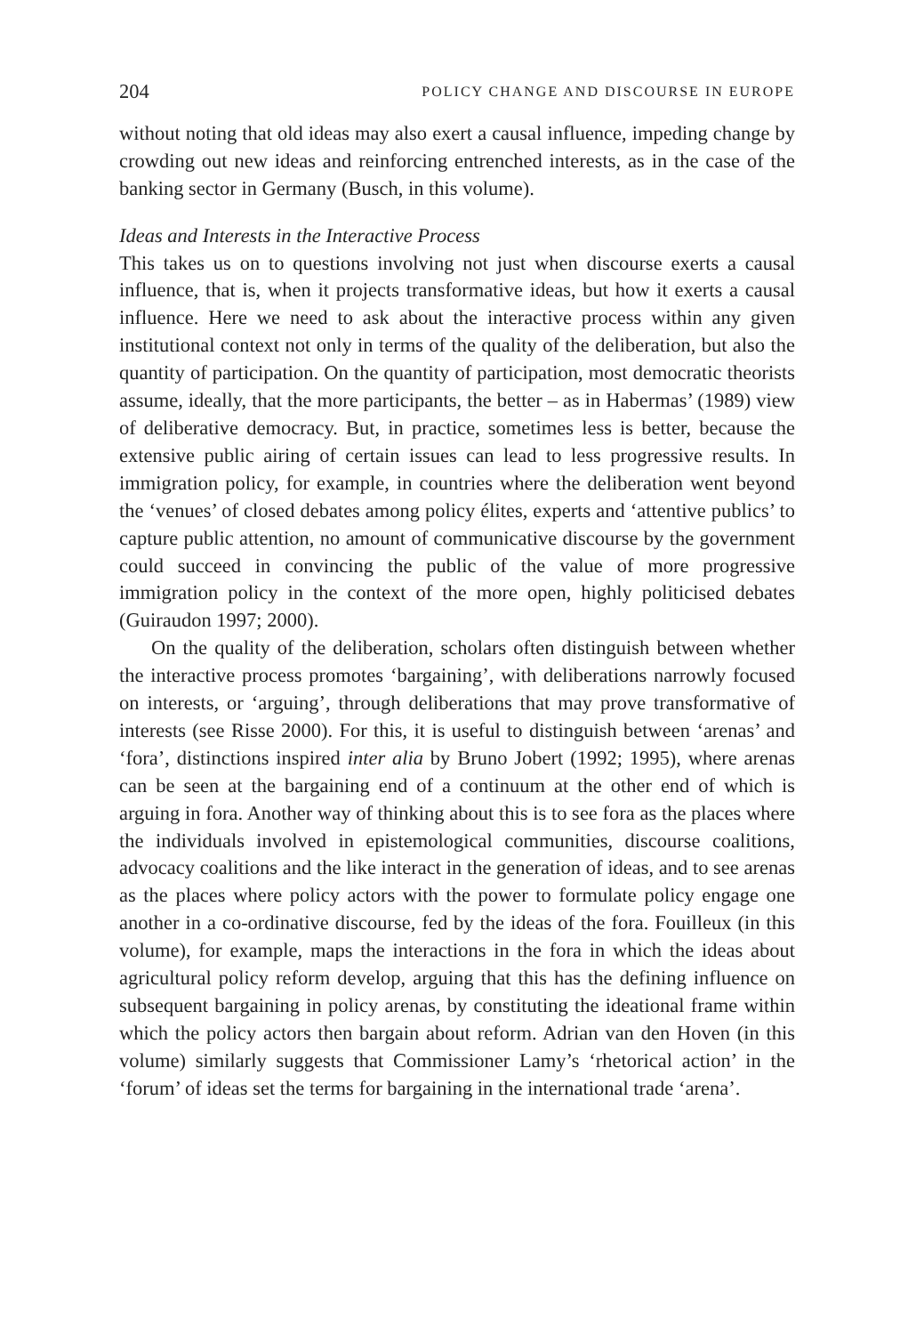204 POLICY CHANGE AND DISCOURSE IN EUROPE
without noting that old ideas may also exert a causal influence, impeding change by crowding out new ideas and reinforcing entrenched interests, as in the case of the banking sector in Germany (Busch, in this volume).
Ideas and Interests in the Interactive Process
This takes us on to questions involving not just when discourse exerts a causal influence, that is, when it projects transformative ideas, but how it exerts a causal influence. Here we need to ask about the interactive process within any given institutional context not only in terms of the quality of the deliberation, but also the quantity of participation. On the quantity of participation, most democratic theorists assume, ideally, that the more participants, the better – as in Habermas’ (1989) view of deliberative democracy. But, in practice, sometimes less is better, because the extensive public airing of certain issues can lead to less progressive results. In immigration policy, for example, in countries where the deliberation went beyond the ‘venues’ of closed debates among policy élites, experts and ‘attentive publics’ to capture public attention, no amount of communicative discourse by the government could succeed in convincing the public of the value of more progressive immigration policy in the context of the more open, highly politicised debates (Guiraudon 1997; 2000).
On the quality of the deliberation, scholars often distinguish between whether the interactive process promotes ‘bargaining’, with deliberations narrowly focused on interests, or ‘arguing’, through deliberations that may prove transformative of interests (see Risse 2000). For this, it is useful to distinguish between ‘arenas’ and ‘fora’, distinctions inspired inter alia by Bruno Jobert (1992; 1995), where arenas can be seen at the bargaining end of a continuum at the other end of which is arguing in fora. Another way of thinking about this is to see fora as the places where the individuals involved in epistemological communities, discourse coalitions, advocacy coalitions and the like interact in the generation of ideas, and to see arenas as the places where policy actors with the power to formulate policy engage one another in a co-ordinative discourse, fed by the ideas of the fora. Fouilleux (in this volume), for example, maps the interactions in the fora in which the ideas about agricultural policy reform develop, arguing that this has the defining influence on subsequent bargaining in policy arenas, by constituting the ideational frame within which the policy actors then bargain about reform. Adrian van den Hoven (in this volume) similarly suggests that Commissioner Lamy’s ‘rhetorical action’ in the ‘forum’ of ideas set the terms for bargaining in the international trade ‘arena’.